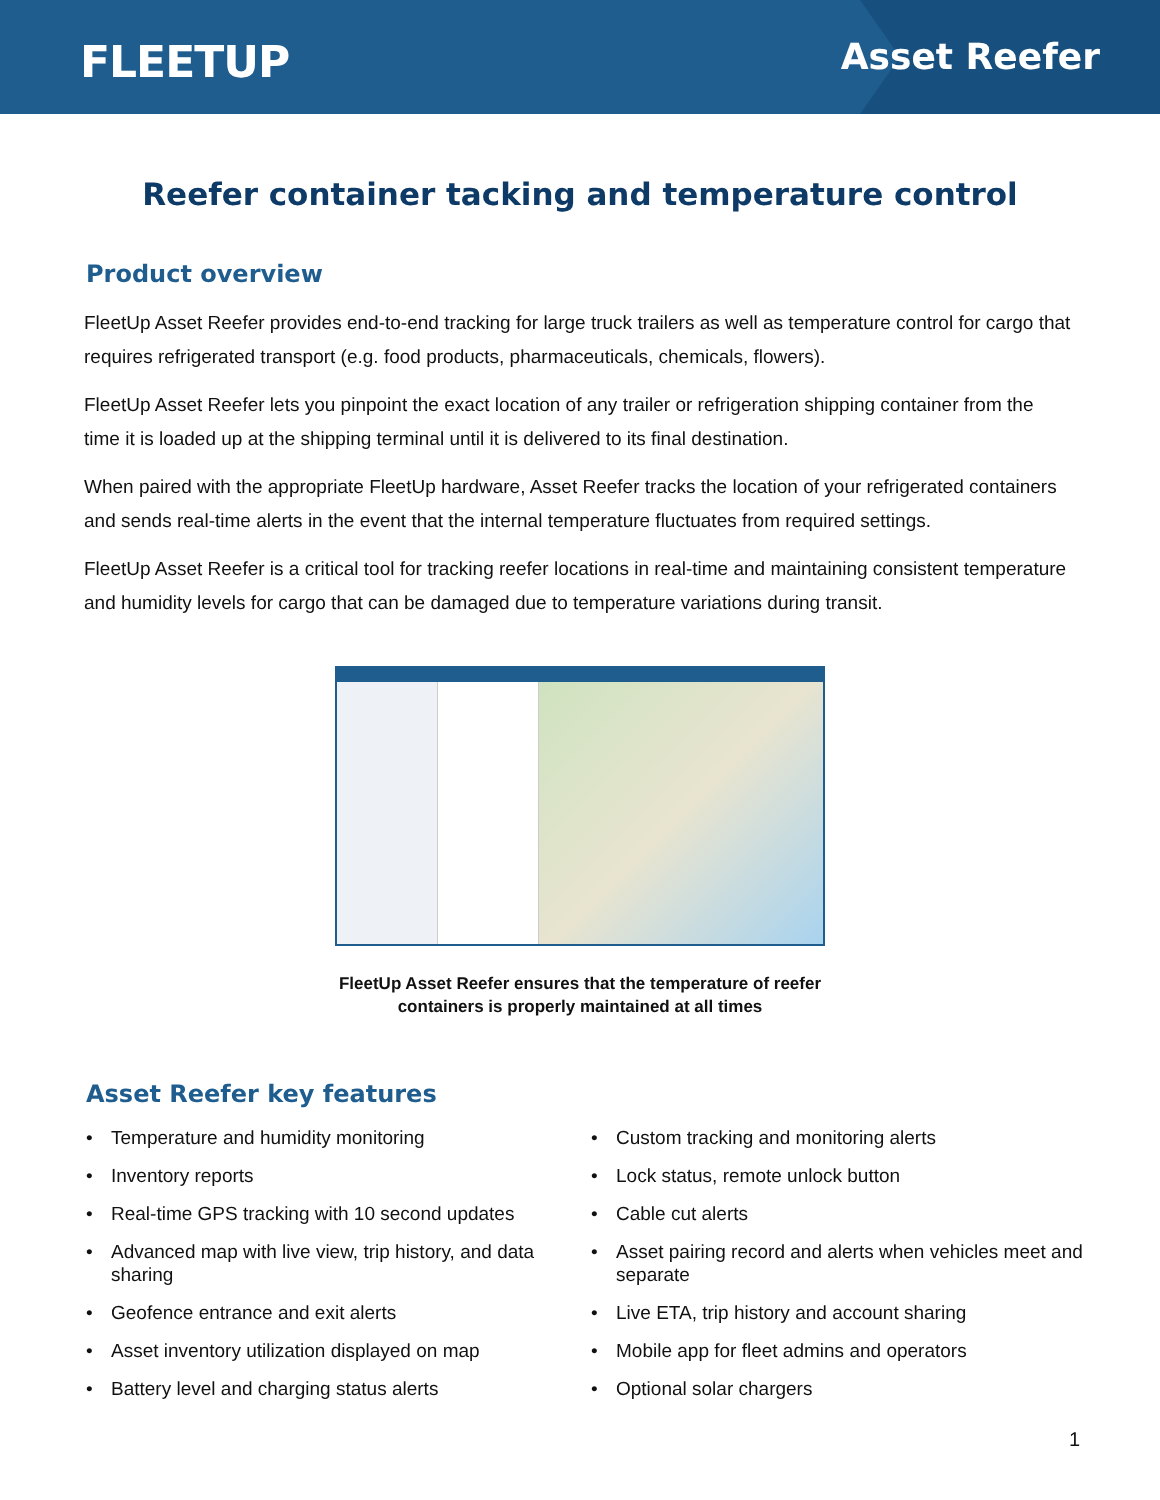FLEETUP Asset Reefer
Reefer container tacking and temperature control
Product overview
FleetUp Asset Reefer provides end-to-end tracking for large truck trailers as well as temperature control for cargo that requires refrigerated transport (e.g. food products, pharmaceuticals, chemicals, flowers).
FleetUp Asset Reefer lets you pinpoint the exact location of any trailer or refrigeration shipping container from the time it is loaded up at the shipping terminal until it is delivered to its final destination.
When paired with the appropriate FleetUp hardware, Asset Reefer tracks the location of your refrigerated containers and sends real-time alerts in the event that the internal temperature fluctuates from required settings.
FleetUp Asset Reefer is a critical tool for tracking reefer locations in real-time and maintaining consistent temperature and humidity levels for cargo that can be damaged due to temperature variations during transit.
FleetUp Asset Reefer ensures that the temperature of reefer
containers is properly maintained at all times
Asset Reefer key features
• Temperature and humidity monitoring
• Inventory reports
• Real-time GPS tracking with 10 second updates
• Advanced map with live view, trip history, and data sharing
• Geofence entrance and exit alerts
• Asset inventory utilization displayed on map
• Battery level and charging status alerts
• Custom tracking and monitoring alerts
• Lock status, remote unlock button
• Cable cut alerts
• Asset pairing record and alerts when vehicles meet and separate
• Live ETA, trip history and account sharing
• Mobile app for fleet admins and operators
• Optional solar chargers
1